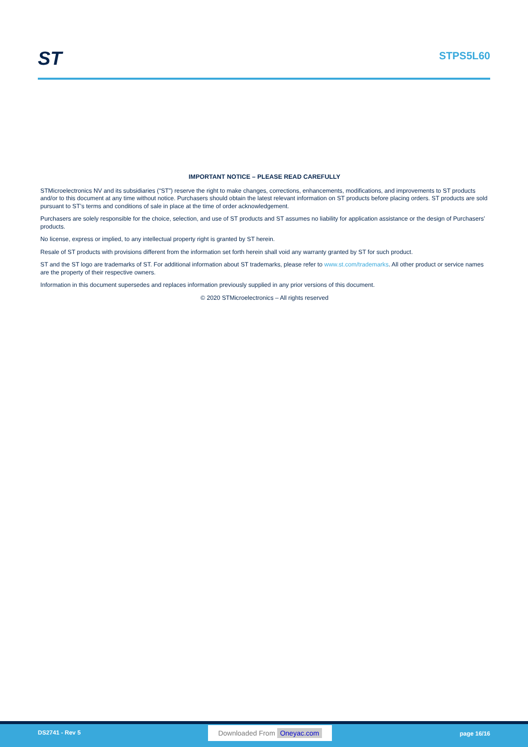ST
STPS5L60
IMPORTANT NOTICE – PLEASE READ CAREFULLY
STMicroelectronics NV and its subsidiaries (“ST”) reserve the right to make changes, corrections, enhancements, modifications, and improvements to ST products and/or to this document at any time without notice. Purchasers should obtain the latest relevant information on ST products before placing orders. ST products are sold pursuant to ST’s terms and conditions of sale in place at the time of order acknowledgement.
Purchasers are solely responsible for the choice, selection, and use of ST products and ST assumes no liability for application assistance or the design of Purchasers’ products.
No license, express or implied, to any intellectual property right is granted by ST herein.
Resale of ST products with provisions different from the information set forth herein shall void any warranty granted by ST for such product.
ST and the ST logo are trademarks of ST. For additional information about ST trademarks, please refer to www.st.com/trademarks. All other product or service names are the property of their respective owners.
Information in this document supersedes and replaces information previously supplied in any prior versions of this document.
© 2020 STMicroelectronics – All rights reserved
DS2741 - Rev 5
Downloaded From Oneyac.com
page 16/16